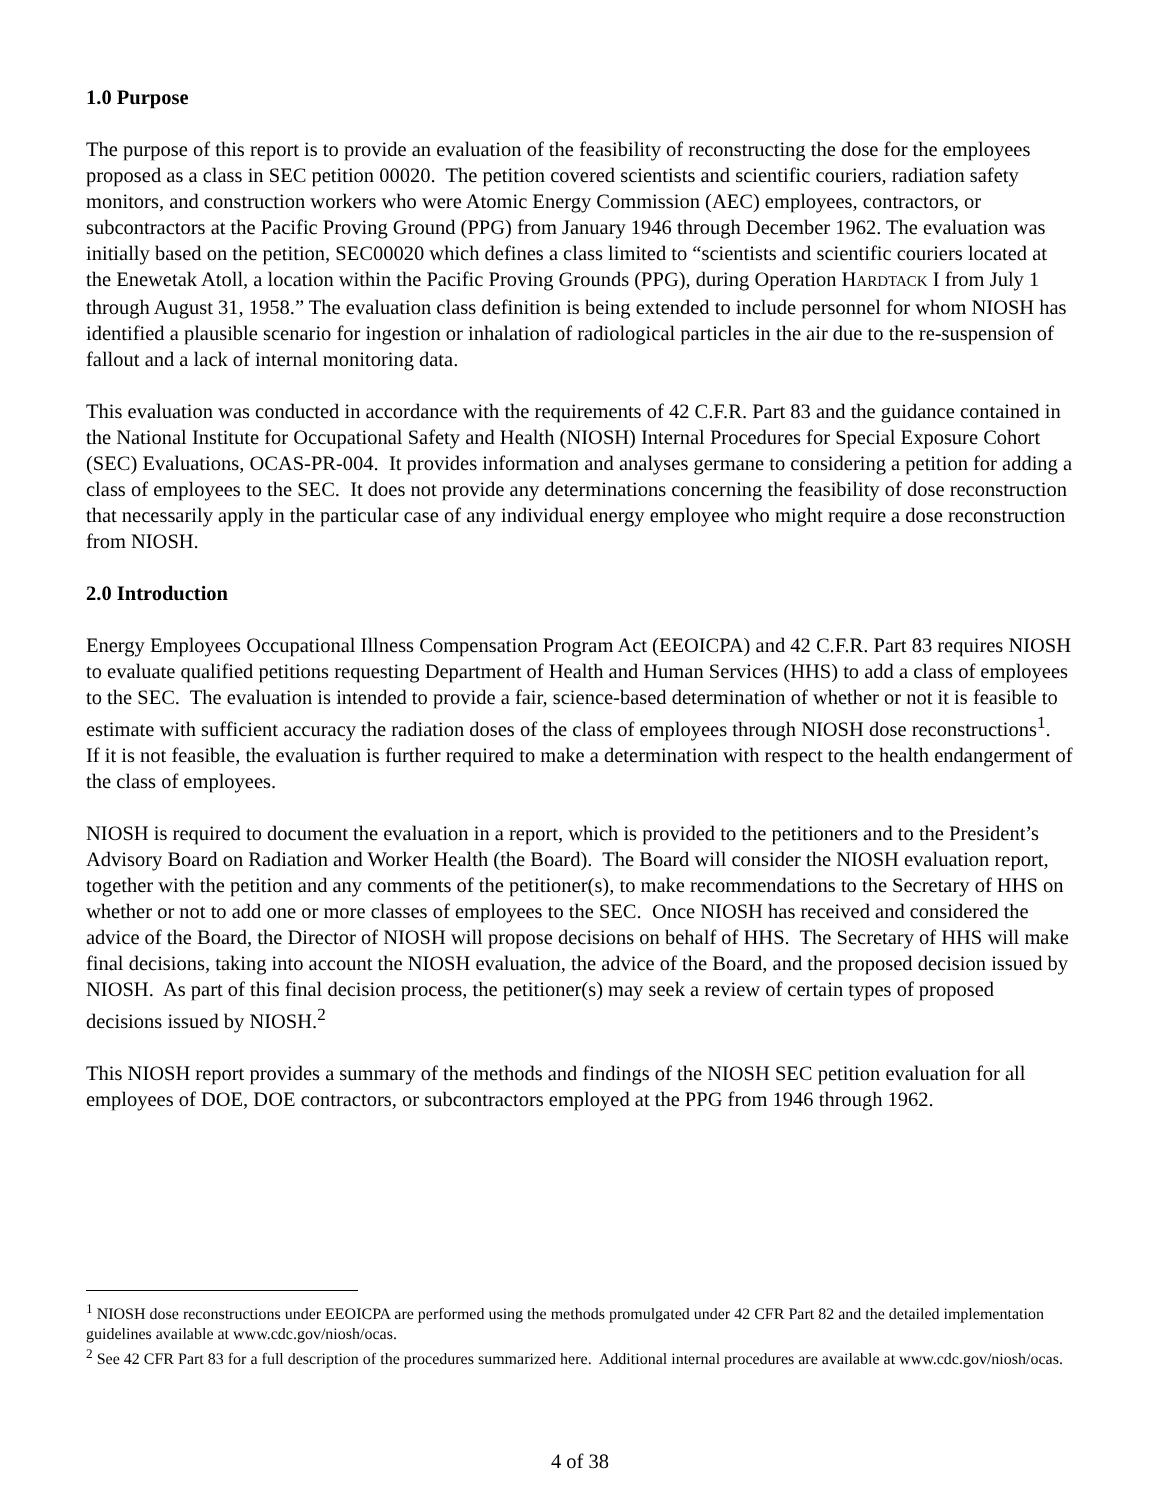1.0 Purpose
The purpose of this report is to provide an evaluation of the feasibility of reconstructing the dose for the employees proposed as a class in SEC petition 00020. The petition covered scientists and scientific couriers, radiation safety monitors, and construction workers who were Atomic Energy Commission (AEC) employees, contractors, or subcontractors at the Pacific Proving Ground (PPG) from January 1946 through December 1962. The evaluation was initially based on the petition, SEC00020 which defines a class limited to “scientists and scientific couriers located at the Enewetak Atoll, a location within the Pacific Proving Grounds (PPG), during Operation HARDTACK I from July 1 through August 31, 1958.” The evaluation class definition is being extended to include personnel for whom NIOSH has identified a plausible scenario for ingestion or inhalation of radiological particles in the air due to the re-suspension of fallout and a lack of internal monitoring data.
This evaluation was conducted in accordance with the requirements of 42 C.F.R. Part 83 and the guidance contained in the National Institute for Occupational Safety and Health (NIOSH) Internal Procedures for Special Exposure Cohort (SEC) Evaluations, OCAS-PR-004. It provides information and analyses germane to considering a petition for adding a class of employees to the SEC. It does not provide any determinations concerning the feasibility of dose reconstruction that necessarily apply in the particular case of any individual energy employee who might require a dose reconstruction from NIOSH.
2.0 Introduction
Energy Employees Occupational Illness Compensation Program Act (EEOICPA) and 42 C.F.R. Part 83 requires NIOSH to evaluate qualified petitions requesting Department of Health and Human Services (HHS) to add a class of employees to the SEC. The evaluation is intended to provide a fair, science-based determination of whether or not it is feasible to estimate with sufficient accuracy the radiation doses of the class of employees through NIOSH dose reconstructions<sup>1</sup>. If it is not feasible, the evaluation is further required to make a determination with respect to the health endangerment of the class of employees.
NIOSH is required to document the evaluation in a report, which is provided to the petitioners and to the President’s Advisory Board on Radiation and Worker Health (the Board). The Board will consider the NIOSH evaluation report, together with the petition and any comments of the petitioner(s), to make recommendations to the Secretary of HHS on whether or not to add one or more classes of employees to the SEC. Once NIOSH has received and considered the advice of the Board, the Director of NIOSH will propose decisions on behalf of HHS. The Secretary of HHS will make final decisions, taking into account the NIOSH evaluation, the advice of the Board, and the proposed decision issued by NIOSH. As part of this final decision process, the petitioner(s) may seek a review of certain types of proposed decisions issued by NIOSH.<sup>2</sup>
This NIOSH report provides a summary of the methods and findings of the NIOSH SEC petition evaluation for all employees of DOE, DOE contractors, or subcontractors employed at the PPG from 1946 through 1962.
<sup>1</sup> NIOSH dose reconstructions under EEOICPA are performed using the methods promulgated under 42 CFR Part 82 and the detailed implementation guidelines available at www.cdc.gov/niosh/ocas.
<sup>2</sup> See 42 CFR Part 83 for a full description of the procedures summarized here. Additional internal procedures are available at www.cdc.gov/niosh/ocas.
4 of 38